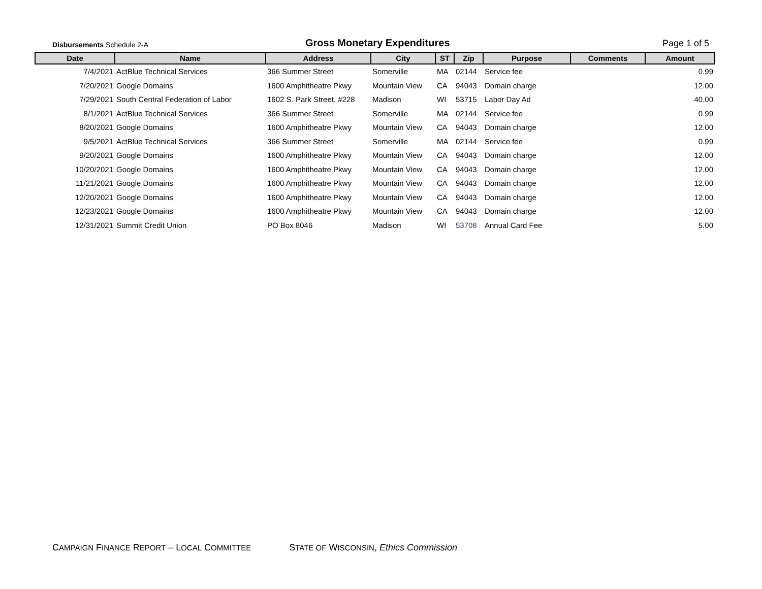Disbursements Schedule 2-A
Gross Monetary Expenditures
Page 1 of 5
| Date | Name | Address | City | ST | Zip | Purpose | Comments | Amount |
| --- | --- | --- | --- | --- | --- | --- | --- | --- |
| 7/4/2021 | ActBlue Technical Services | 366 Summer Street | Somerville | MA | 02144 | Service fee | | 0.99 |
| 7/20/2021 | Google Domains | 1600 Amphitheatre Pkwy | Mountain View | CA | 94043 | Domain charge | | 12.00 |
| 7/29/2021 | South Central Federation of Labor | 1602 S. Park Street, #228 | Madison | WI | 53715 | Labor Day Ad | | 40.00 |
| 8/1/2021 | ActBlue Technical Services | 366 Summer Street | Somerville | MA | 02144 | Service fee | | 0.99 |
| 8/20/2021 | Google Domains | 1600 Amphitheatre Pkwy | Mountain View | CA | 94043 | Domain charge | | 12.00 |
| 9/5/2021 | ActBlue Technical Services | 366 Summer Street | Somerville | MA | 02144 | Service fee | | 0.99 |
| 9/20/2021 | Google Domains | 1600 Amphitheatre Pkwy | Mountain View | CA | 94043 | Domain charge | | 12.00 |
| 10/20/2021 | Google Domains | 1600 Amphitheatre Pkwy | Mountain View | CA | 94043 | Domain charge | | 12.00 |
| 11/21/2021 | Google Domains | 1600 Amphitheatre Pkwy | Mountain View | CA | 94043 | Domain charge | | 12.00 |
| 12/20/2021 | Google Domains | 1600 Amphitheatre Pkwy | Mountain View | CA | 94043 | Domain charge | | 12.00 |
| 12/23/2021 | Google Domains | 1600 Amphitheatre Pkwy | Mountain View | CA | 94043 | Domain charge | | 12.00 |
| 12/31/2021 | Summit Credit Union | PO Box 8046 | Madison | WI | 53708 | Annual Card Fee | | 5.00 |
CAMPAIGN FINANCE REPORT – LOCAL COMMITTEE STATE OF WISCONSIN, Ethics Commission